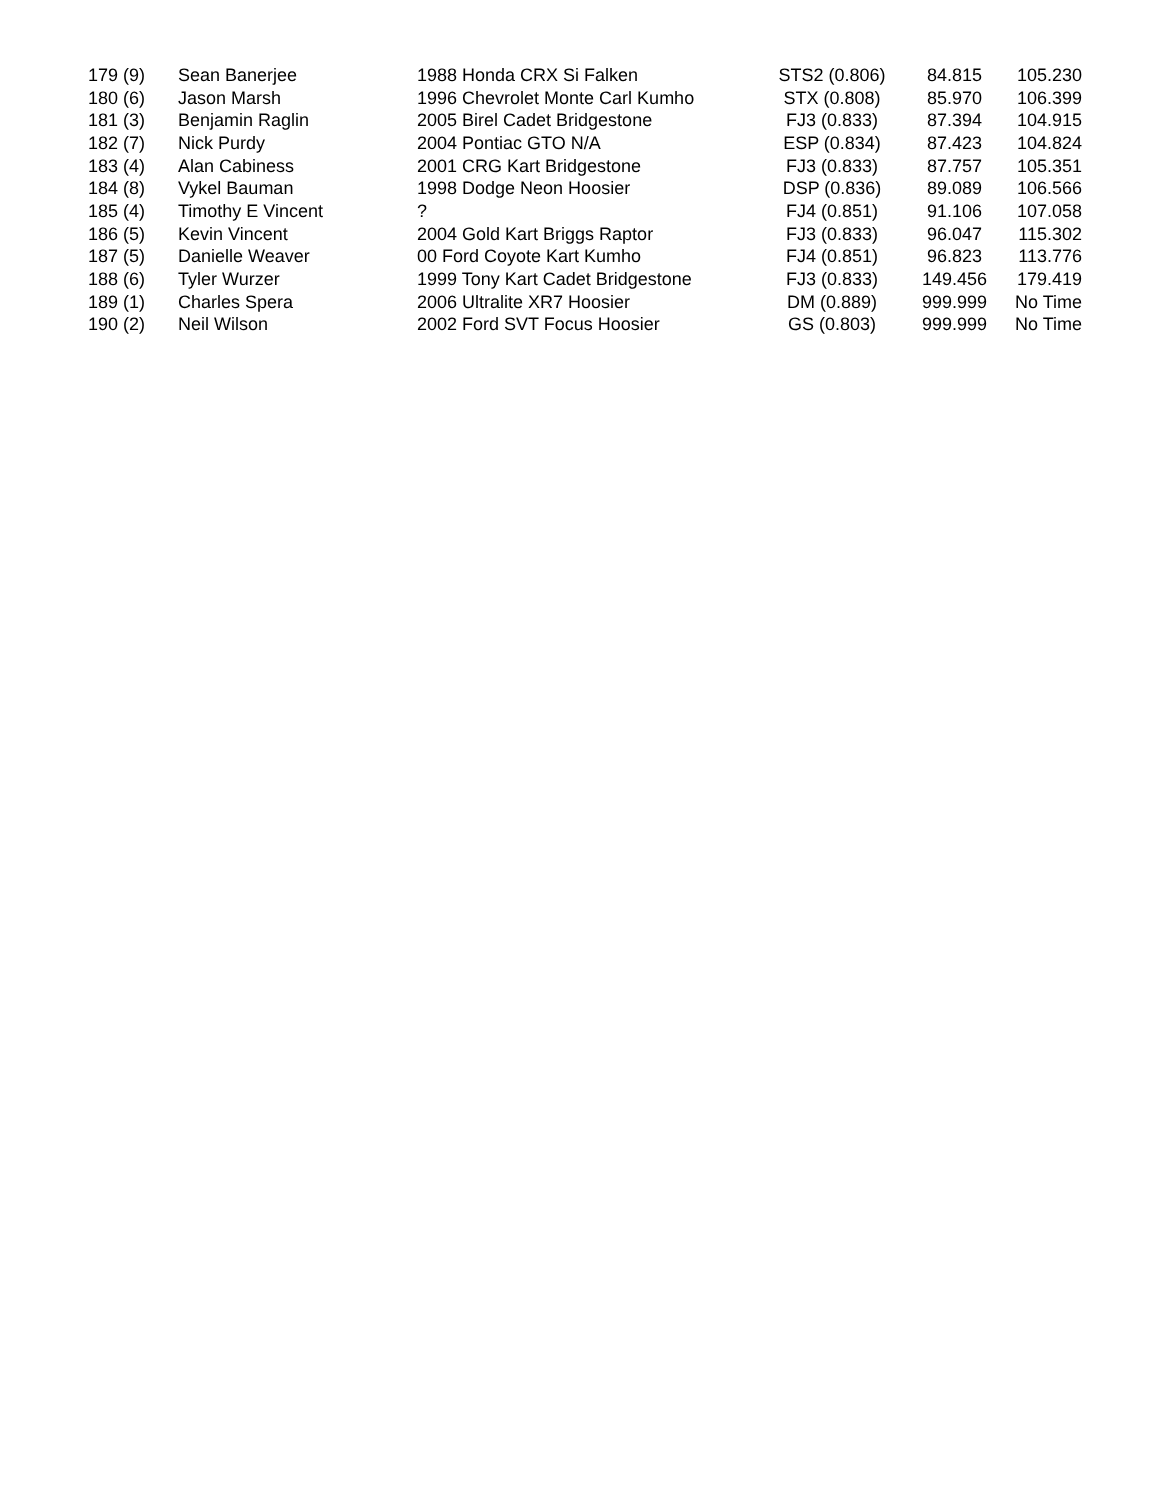| 179 (9) | Sean Banerjee | 1988 Honda CRX Si Falken | STS2 (0.806) | 84.815 | 105.230 |
| 180 (6) | Jason Marsh | 1996 Chevrolet Monte Carl Kumho | STX (0.808) | 85.970 | 106.399 |
| 181 (3) | Benjamin Raglin | 2005 Birel Cadet Bridgestone | FJ3 (0.833) | 87.394 | 104.915 |
| 182 (7) | Nick Purdy | 2004 Pontiac GTO N/A | ESP (0.834) | 87.423 | 104.824 |
| 183 (4) | Alan Cabiness | 2001 CRG Kart Bridgestone | FJ3 (0.833) | 87.757 | 105.351 |
| 184 (8) | Vykel Bauman | 1998 Dodge Neon Hoosier | DSP (0.836) | 89.089 | 106.566 |
| 185 (4) | Timothy E Vincent | ? | FJ4 (0.851) | 91.106 | 107.058 |
| 186 (5) | Kevin Vincent | 2004 Gold Kart Briggs Raptor | FJ3 (0.833) | 96.047 | 115.302 |
| 187 (5) | Danielle Weaver | 00 Ford Coyote Kart Kumho | FJ4 (0.851) | 96.823 | 113.776 |
| 188 (6) | Tyler Wurzer | 1999 Tony Kart Cadet Bridgestone | FJ3 (0.833) | 149.456 | 179.419 |
| 189 (1) | Charles Spera | 2006 Ultralite XR7 Hoosier | DM (0.889) | 999.999 | No Time |
| 190 (2) | Neil Wilson | 2002 Ford SVT Focus Hoosier | GS (0.803) | 999.999 | No Time |